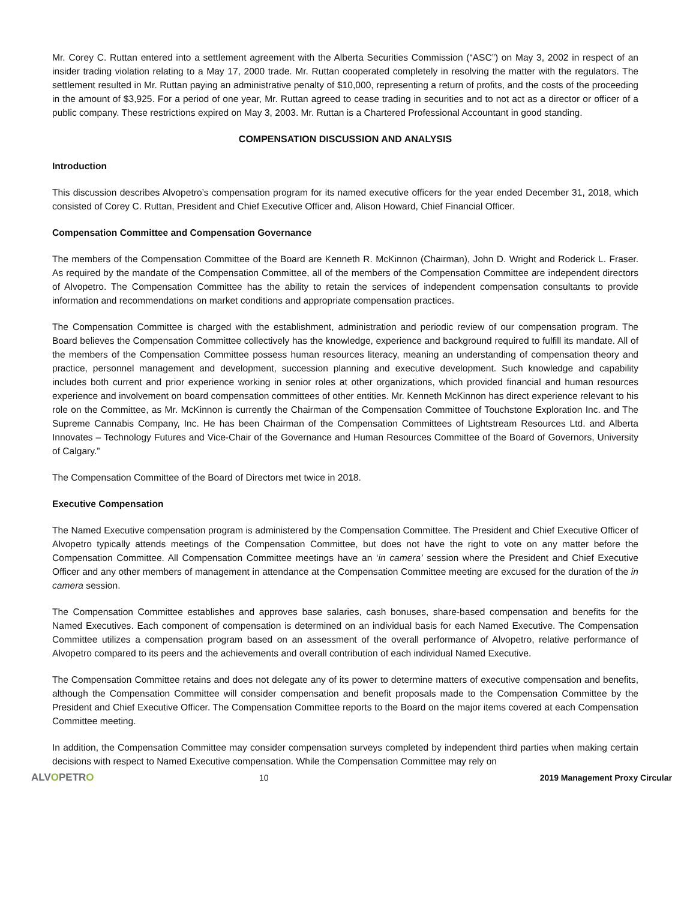Mr. Corey C. Ruttan entered into a settlement agreement with the Alberta Securities Commission (“ASC”) on May 3, 2002 in respect of an insider trading violation relating to a May 17, 2000 trade. Mr. Ruttan cooperated completely in resolving the matter with the regulators. The settlement resulted in Mr. Ruttan paying an administrative penalty of $10,000, representing a return of profits, and the costs of the proceeding in the amount of $3,925. For a period of one year, Mr. Ruttan agreed to cease trading in securities and to not act as a director or officer of a public company. These restrictions expired on May 3, 2003. Mr. Ruttan is a Chartered Professional Accountant in good standing.
COMPENSATION DISCUSSION AND ANALYSIS
Introduction
This discussion describes Alvopetro’s compensation program for its named executive officers for the year ended December 31, 2018, which consisted of Corey C. Ruttan, President and Chief Executive Officer and, Alison Howard, Chief Financial Officer.
Compensation Committee and Compensation Governance
The members of the Compensation Committee of the Board are Kenneth R. McKinnon (Chairman), John D. Wright and Roderick L. Fraser. As required by the mandate of the Compensation Committee, all of the members of the Compensation Committee are independent directors of Alvopetro. The Compensation Committee has the ability to retain the services of independent compensation consultants to provide information and recommendations on market conditions and appropriate compensation practices.
The Compensation Committee is charged with the establishment, administration and periodic review of our compensation program. The Board believes the Compensation Committee collectively has the knowledge, experience and background required to fulfill its mandate. All of the members of the Compensation Committee possess human resources literacy, meaning an understanding of compensation theory and practice, personnel management and development, succession planning and executive development. Such knowledge and capability includes both current and prior experience working in senior roles at other organizations, which provided financial and human resources experience and involvement on board compensation committees of other entities. Mr. Kenneth McKinnon has direct experience relevant to his role on the Committee, as Mr. McKinnon is currently the Chairman of the Compensation Committee of Touchstone Exploration Inc. and The Supreme Cannabis Company, Inc. He has been Chairman of the Compensation Committees of Lightstream Resources Ltd. and Alberta Innovates – Technology Futures and Vice-Chair of the Governance and Human Resources Committee of the Board of Governors, University of Calgary.”
The Compensation Committee of the Board of Directors met twice in 2018.
Executive Compensation
The Named Executive compensation program is administered by the Compensation Committee. The President and Chief Executive Officer of Alvopetro typically attends meetings of the Compensation Committee, but does not have the right to vote on any matter before the Compensation Committee. All Compensation Committee meetings have an ‘in camera’ session where the President and Chief Executive Officer and any other members of management in attendance at the Compensation Committee meeting are excused for the duration of the in camera session.
The Compensation Committee establishes and approves base salaries, cash bonuses, share-based compensation and benefits for the Named Executives. Each component of compensation is determined on an individual basis for each Named Executive. The Compensation Committee utilizes a compensation program based on an assessment of the overall performance of Alvopetro, relative performance of Alvopetro compared to its peers and the achievements and overall contribution of each individual Named Executive.
The Compensation Committee retains and does not delegate any of its power to determine matters of executive compensation and benefits, although the Compensation Committee will consider compensation and benefit proposals made to the Compensation Committee by the President and Chief Executive Officer. The Compensation Committee reports to the Board on the major items covered at each Compensation Committee meeting.
In addition, the Compensation Committee may consider compensation surveys completed by independent third parties when making certain decisions with respect to Named Executive compensation. While the Compensation Committee may rely on
ALVOPETRO
10 2019 Management Proxy Circular